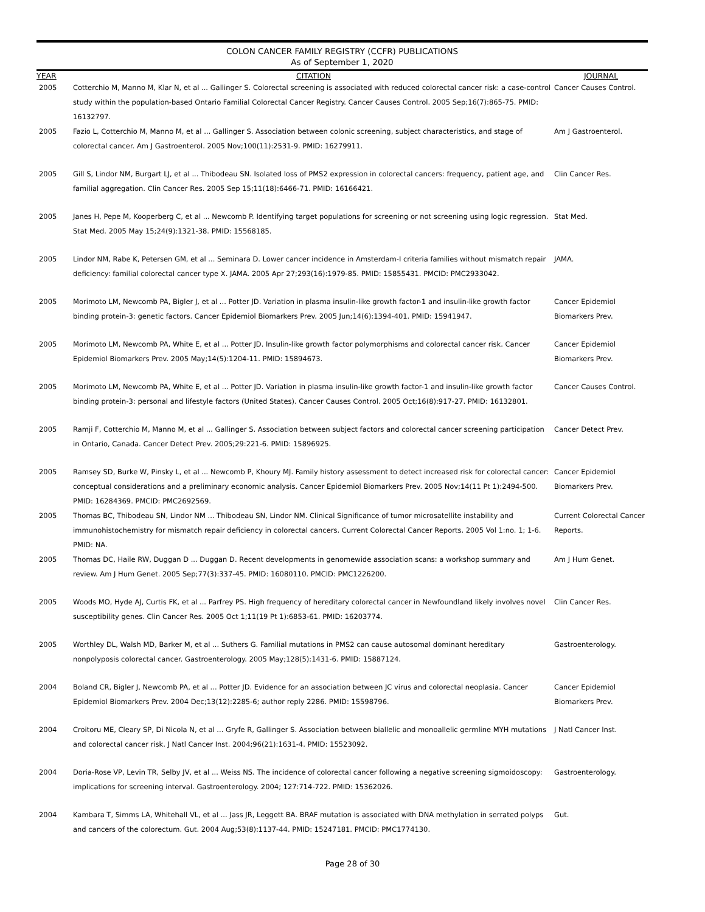COLON CANCER FAMILY REGISTRY (CCFR) PUBLICATIONS
As of September 1, 2020
| YEAR | CITATION | JOURNAL |
| --- | --- | --- |
| 2005 | Cotterchio M, Manno M, Klar N, et al ... Gallinger S. Colorectal screening is associated with reduced colorectal cancer risk: a case-control study within the population-based Ontario Familial Colorectal Cancer Registry. Cancer Causes Control. 2005 Sep;16(7):865-75. PMID: 16132797. | Cancer Causes Control. |
| 2005 | Fazio L, Cotterchio M, Manno M, et al ... Gallinger S. Association between colonic screening, subject characteristics, and stage of colorectal cancer. Am J Gastroenterol. 2005 Nov;100(11):2531-9. PMID: 16279911. | Am J Gastroenterol. |
| 2005 | Gill S, Lindor NM, Burgart LJ, et al ... Thibodeau SN. Isolated loss of PMS2 expression in colorectal cancers: frequency, patient age, and familial aggregation. Clin Cancer Res. 2005 Sep 15;11(18):6466-71. PMID: 16166421. | Clin Cancer Res. |
| 2005 | Janes H, Pepe M, Kooperberg C, et al ... Newcomb P. Identifying target populations for screening or not screening using logic regression. Stat Med. 2005 May 15;24(9):1321-38. PMID: 15568185. | Stat Med. |
| 2005 | Lindor NM, Rabe K, Petersen GM, et al ... Seminara D. Lower cancer incidence in Amsterdam-I criteria families without mismatch repair deficiency: familial colorectal cancer type X. JAMA. 2005 Apr 27;293(16):1979-85. PMID: 15855431. PMCID: PMC2933042. | JAMA. |
| 2005 | Morimoto LM, Newcomb PA, Bigler J, et al ... Potter JD. Variation in plasma insulin-like growth factor-1 and insulin-like growth factor binding protein-3: genetic factors. Cancer Epidemiol Biomarkers Prev. 2005 Jun;14(6):1394-401. PMID: 15941947. | Cancer Epidemiol Biomarkers Prev. |
| 2005 | Morimoto LM, Newcomb PA, White E, et al ... Potter JD. Insulin-like growth factor polymorphisms and colorectal cancer risk. Cancer Epidemiol Biomarkers Prev. 2005 May;14(5):1204-11. PMID: 15894673. | Cancer Epidemiol Biomarkers Prev. |
| 2005 | Morimoto LM, Newcomb PA, White E, et al ... Potter JD. Variation in plasma insulin-like growth factor-1 and insulin-like growth factor binding protein-3: personal and lifestyle factors (United States). Cancer Causes Control. 2005 Oct;16(8):917-27. PMID: 16132801. | Cancer Causes Control. |
| 2005 | Ramji F, Cotterchio M, Manno M, et al ... Gallinger S. Association between subject factors and colorectal cancer screening participation in Ontario, Canada. Cancer Detect Prev. 2005;29:221-6. PMID: 15896925. | Cancer Detect Prev. |
| 2005 | Ramsey SD, Burke W, Pinsky L, et al ... Newcomb P, Khoury MJ. Family history assessment to detect increased risk for colorectal cancer: conceptual considerations and a preliminary economic analysis. Cancer Epidemiol Biomarkers Prev. 2005 Nov;14(11 Pt 1):2494-500. PMID: 16284369. PMCID: PMC2692569. | Cancer Epidemiol Biomarkers Prev. |
| 2005 | Thomas BC, Thibodeau SN, Lindor NM ... Thibodeau SN, Lindor NM. Clinical Significance of tumor microsatellite instability and immunohistochemistry for mismatch repair deficiency in colorectal cancers. Current Colorectal Cancer Reports. 2005 Vol 1:no. 1; 1-6. PMID: NA. | Current Colorectal Cancer Reports. |
| 2005 | Thomas DC, Haile RW, Duggan D ... Duggan D. Recent developments in genomewide association scans: a workshop summary and review. Am J Hum Genet. 2005 Sep;77(3):337-45. PMID: 16080110. PMCID: PMC1226200. | Am J Hum Genet. |
| 2005 | Woods MO, Hyde AJ, Curtis FK, et al ... Parfrey PS. High frequency of hereditary colorectal cancer in Newfoundland likely involves novel susceptibility genes. Clin Cancer Res. 2005 Oct 1;11(19 Pt 1):6853-61. PMID: 16203774. | Clin Cancer Res. |
| 2005 | Worthley DL, Walsh MD, Barker M, et al ... Suthers G. Familial mutations in PMS2 can cause autosomal dominant hereditary nonpolyposis colorectal cancer. Gastroenterology. 2005 May;128(5):1431-6. PMID: 15887124. | Gastroenterology. |
| 2004 | Boland CR, Bigler J, Newcomb PA, et al ... Potter JD. Evidence for an association between JC virus and colorectal neoplasia. Cancer Epidemiol Biomarkers Prev. 2004 Dec;13(12):2285-6; author reply 2286. PMID: 15598796. | Cancer Epidemiol Biomarkers Prev. |
| 2004 | Croitoru ME, Cleary SP, Di Nicola N, et al ... Gryfe R, Gallinger S. Association between biallelic and monoallelic germline MYH mutations and colorectal cancer risk. J Natl Cancer Inst. 2004;96(21):1631-4. PMID: 15523092. | J Natl Cancer Inst. |
| 2004 | Doria-Rose VP, Levin TR, Selby JV, et al ... Weiss NS. The incidence of colorectal cancer following a negative screening sigmoidoscopy: implications for screening interval. Gastroenterology. 2004; 127:714-722. PMID: 15362026. | Gastroenterology. |
| 2004 | Kambara T, Simms LA, Whitehall VL, et al ... Jass JR, Leggett BA. BRAF mutation is associated with DNA methylation in serrated polyps and cancers of the colorectum. Gut. 2004 Aug;53(8):1137-44. PMID: 15247181. PMCID: PMC1774130. | Gut. |
Page 28 of 30